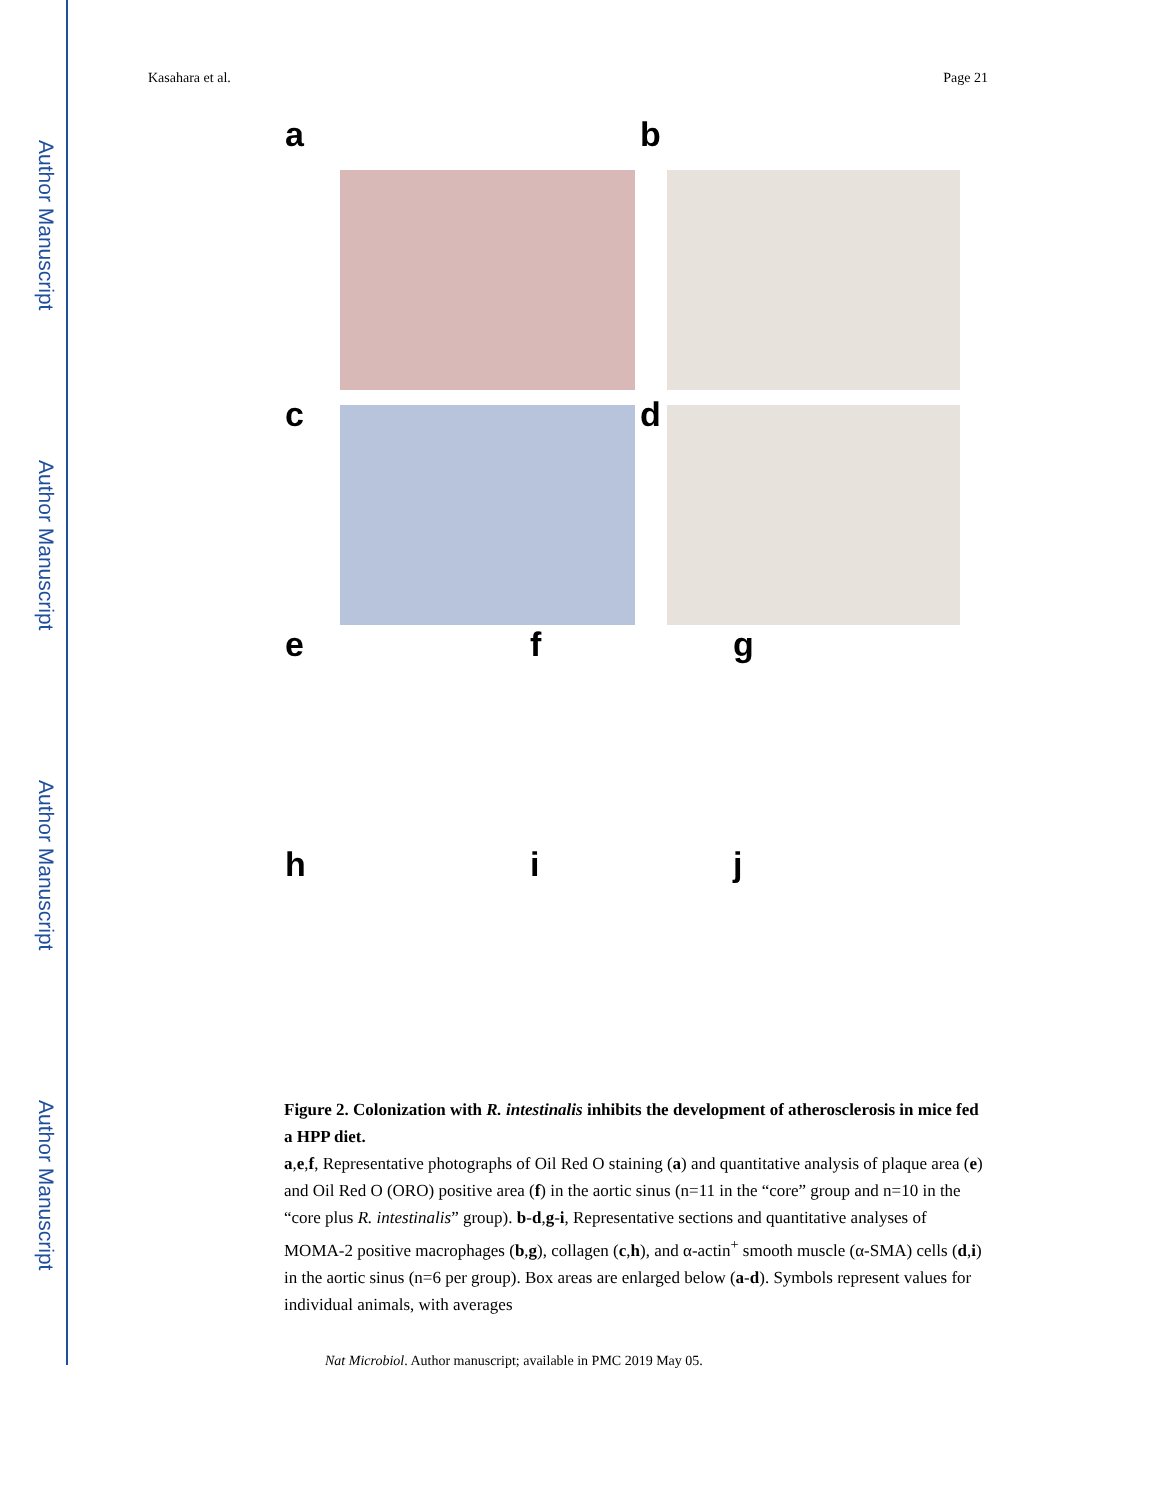Author Manuscript
Author Manuscript
Author Manuscript
Author Manuscript
Kasahara et al. Page 21
a b
c d
e f g
h i j
Figure 2. Colonization with R. intestinalis inhibits the development of atherosclerosis in mice fed a HPP diet.
a,e,f, Representative photographs of Oil Red O staining (a) and quantitative analysis of plaque area (e) and Oil Red O (ORO) positive area (f) in the aortic sinus (n=11 in the “core” group and n=10 in the “core plus R. intestinalis” group). b-d,g-i, Representative sections and quantitative analyses of MOMA-2 positive macrophages (b,g), collagen (c,h), and α-actin<sup>+</sup> smooth muscle (α-SMA) cells (d,i) in the aortic sinus (n=6 per group). Box areas are enlarged below (a-d). Symbols represent values for individual animals, with averages
Nat Microbiol. Author manuscript; available in PMC 2019 May 05.